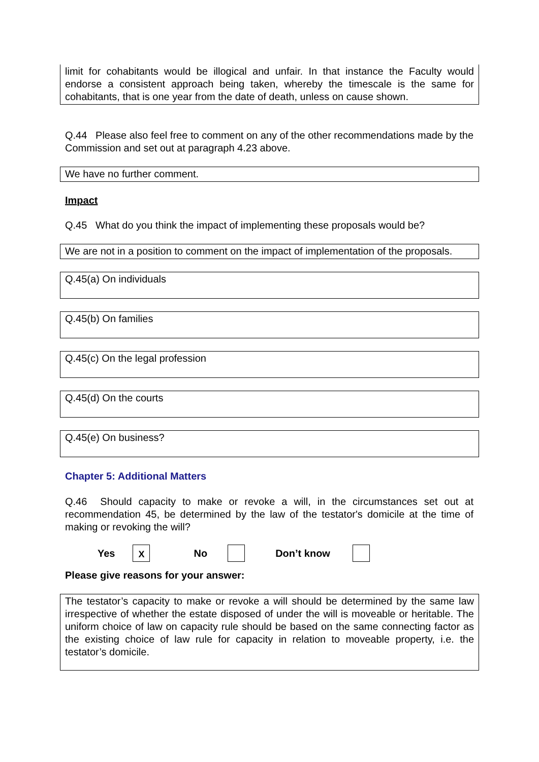limit for cohabitants would be illogical and unfair. In that instance the Faculty would endorse a consistent approach being taken, whereby the timescale is the same for cohabitants, that is one year from the date of death, unless on cause shown.
Q.44 Please also feel free to comment on any of the other recommendations made by the Commission and set out at paragraph 4.23 above.
We have no further comment.
Impact
Q.45 What do you think the impact of implementing these proposals would be?
We are not in a position to comment on the impact of implementation of the proposals.
Q.45(a) On individuals
Q.45(b) On families
Q.45(c) On the legal profession
Q.45(d) On the courts
Q.45(e) On business?
Chapter 5: Additional Matters
Q.46 Should capacity to make or revoke a will, in the circumstances set out at recommendation 45, be determined by the law of the testator's domicile at the time of making or revoking the will?
Yes X No Don’t know
Please give reasons for your answer:
The testator’s capacity to make or revoke a will should be determined by the same law irrespective of whether the estate disposed of under the will is moveable or heritable. The uniform choice of law on capacity rule should be based on the same connecting factor as the existing choice of law rule for capacity in relation to moveable property, i.e. the testator’s domicile.